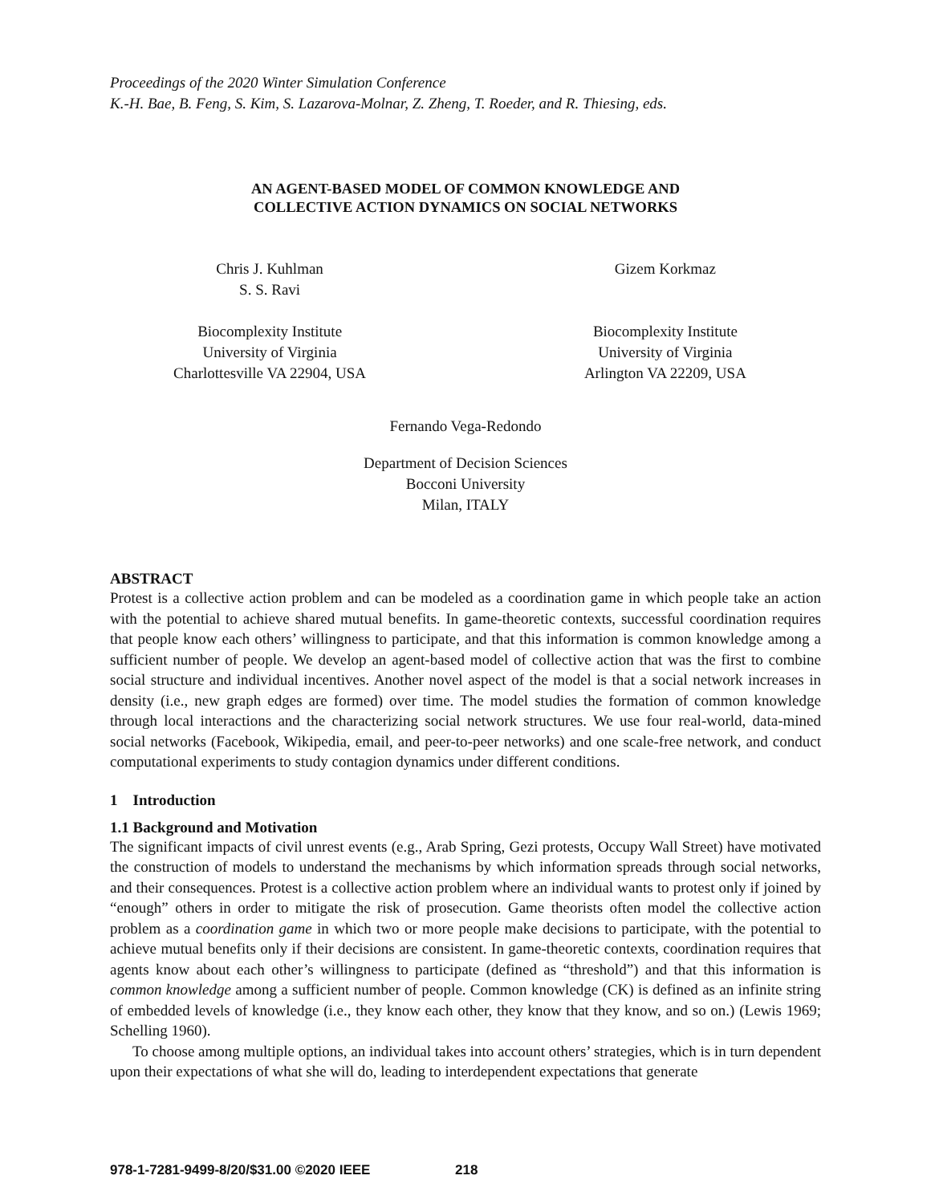Proceedings of the 2020 Winter Simulation Conference
K.-H. Bae, B. Feng, S. Kim, S. Lazarova-Molnar, Z. Zheng, T. Roeder, and R. Thiesing, eds.
AN AGENT-BASED MODEL OF COMMON KNOWLEDGE AND
COLLECTIVE ACTION DYNAMICS ON SOCIAL NETWORKS
Chris J. Kuhlman
S. S. Ravi
Biocomplexity Institute
University of Virginia
Charlottesville VA 22904, USA
Gizem Korkmaz
Biocomplexity Institute
University of Virginia
Arlington VA 22209, USA
Fernando Vega-Redondo
Department of Decision Sciences
Bocconi University
Milan, ITALY
ABSTRACT
Protest is a collective action problem and can be modeled as a coordination game in which people take an action with the potential to achieve shared mutual benefits. In game-theoretic contexts, successful coordination requires that people know each others’ willingness to participate, and that this information is common knowledge among a sufficient number of people. We develop an agent-based model of collective action that was the first to combine social structure and individual incentives. Another novel aspect of the model is that a social network increases in density (i.e., new graph edges are formed) over time. The model studies the formation of common knowledge through local interactions and the characterizing social network structures. We use four real-world, data-mined social networks (Facebook, Wikipedia, email, and peer-to-peer networks) and one scale-free network, and conduct computational experiments to study contagion dynamics under different conditions.
1 Introduction
1.1 Background and Motivation
The significant impacts of civil unrest events (e.g., Arab Spring, Gezi protests, Occupy Wall Street) have motivated the construction of models to understand the mechanisms by which information spreads through social networks, and their consequences. Protest is a collective action problem where an individual wants to protest only if joined by “enough” others in order to mitigate the risk of prosecution. Game theorists often model the collective action problem as a coordination game in which two or more people make decisions to participate, with the potential to achieve mutual benefits only if their decisions are consistent. In game-theoretic contexts, coordination requires that agents know about each other’s willingness to participate (defined as “threshold”) and that this information is common knowledge among a sufficient number of people. Common knowledge (CK) is defined as an infinite string of embedded levels of knowledge (i.e., they know each other, they know that they know, and so on.) (Lewis 1969; Schelling 1960).
To choose among multiple options, an individual takes into account others’ strategies, which is in turn dependent upon their expectations of what she will do, leading to interdependent expectations that generate
978-1-7281-9499-8/20/$31.00 ©2020 IEEE 218